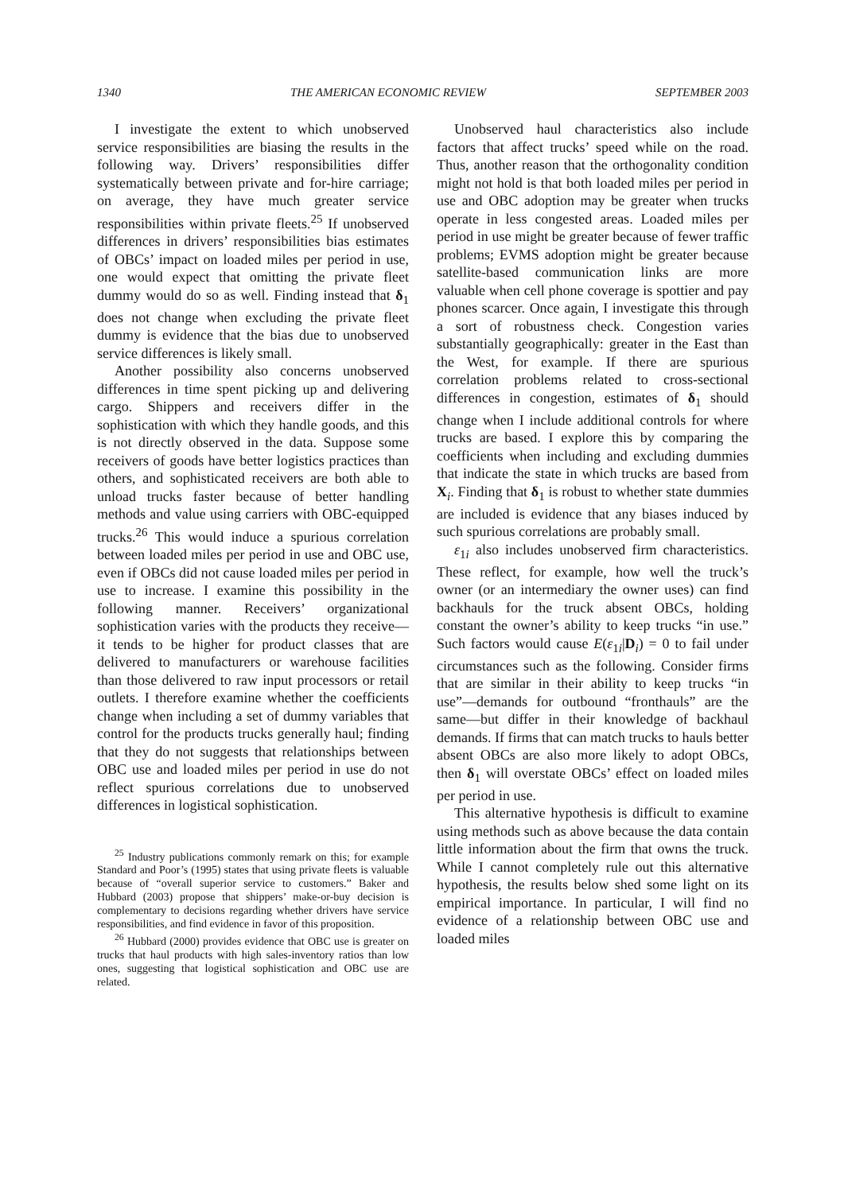1340 THE AMERICAN ECONOMIC REVIEW SEPTEMBER 2003
I investigate the extent to which unobserved service responsibilities are biasing the results in the following way. Drivers’ responsibilities differ systematically between private and for-hire carriage; on average, they have much greater service responsibilities within private fleets.<sup>25</sup> If unobserved differences in drivers’ responsibilities bias estimates of OBCs’ impact on loaded miles per period in use, one would expect that omitting the private fleet dummy would do so as well. Finding instead that δ<sub>1</sub> does not change when excluding the private fleet dummy is evidence that the bias due to unobserved service differences is likely small.
Another possibility also concerns unobserved differences in time spent picking up and delivering cargo. Shippers and receivers differ in the sophistication with which they handle goods, and this is not directly observed in the data. Suppose some receivers of goods have better logistics practices than others, and sophisticated receivers are both able to unload trucks faster because of better handling methods and value using carriers with OBC-equipped trucks.<sup>26</sup> This would induce a spurious correlation between loaded miles per period in use and OBC use, even if OBCs did not cause loaded miles per period in use to increase. I examine this possibility in the following manner. Receivers’ organizational sophistication varies with the products they receive—it tends to be higher for product classes that are delivered to manufacturers or warehouse facilities than those delivered to raw input processors or retail outlets. I therefore examine whether the coefficients change when including a set of dummy variables that control for the products trucks generally haul; finding that they do not suggests that relationships between OBC use and loaded miles per period in use do not reflect spurious correlations due to unobserved differences in logistical sophistication.
<sup>25</sup> Industry publications commonly remark on this; for example Standard and Poor’s (1995) states that using private fleets is valuable because of “overall superior service to customers.” Baker and Hubbard (2003) propose that shippers’ make-or-buy decision is complementary to decisions regarding whether drivers have service responsibilities, and find evidence in favor of this proposition.
<sup>26</sup> Hubbard (2000) provides evidence that OBC use is greater on trucks that haul products with high sales-inventory ratios than low ones, suggesting that logistical sophistication and OBC use are related.
Unobserved haul characteristics also include factors that affect trucks’ speed while on the road. Thus, another reason that the orthogonality condition might not hold is that both loaded miles per period in use and OBC adoption may be greater when trucks operate in less congested areas. Loaded miles per period in use might be greater because of fewer traffic problems; EVMS adoption might be greater because satellite-based communication links are more valuable when cell phone coverage is spottier and pay phones scarcer. Once again, I investigate this through a sort of robustness check. Congestion varies substantially geographically: greater in the East than the West, for example. If there are spurious correlation problems related to cross-sectional differences in congestion, estimates of δ<sub>1</sub> should change when I include additional controls for where trucks are based. I explore this by comparing the coefficients when including and excluding dummies that indicate the state in which trucks are based from X<sub>i</sub>. Finding that δ<sub>1</sub> is robust to whether state dummies are included is evidence that any biases induced by such spurious correlations are probably small.
ε<sub>1i</sub> also includes unobserved firm characteristics. These reflect, for example, how well the truck’s owner (or an intermediary the owner uses) can find backhauls for the truck absent OBCs, holding constant the owner’s ability to keep trucks “in use.” Such factors would cause E(ε<sub>1i</sub>|D<sub>i</sub>) = 0 to fail under circumstances such as the following. Consider firms that are similar in their ability to keep trucks “in use”—demands for outbound “fronthauls” are the same—but differ in their knowledge of backhaul demands. If firms that can match trucks to hauls better absent OBCs are also more likely to adopt OBCs, then δ<sub>1</sub> will overstate OBCs’ effect on loaded miles per period in use.
This alternative hypothesis is difficult to examine using methods such as above because the data contain little information about the firm that owns the truck. While I cannot completely rule out this alternative hypothesis, the results below shed some light on its empirical importance. In particular, I will find no evidence of a relationship between OBC use and loaded miles